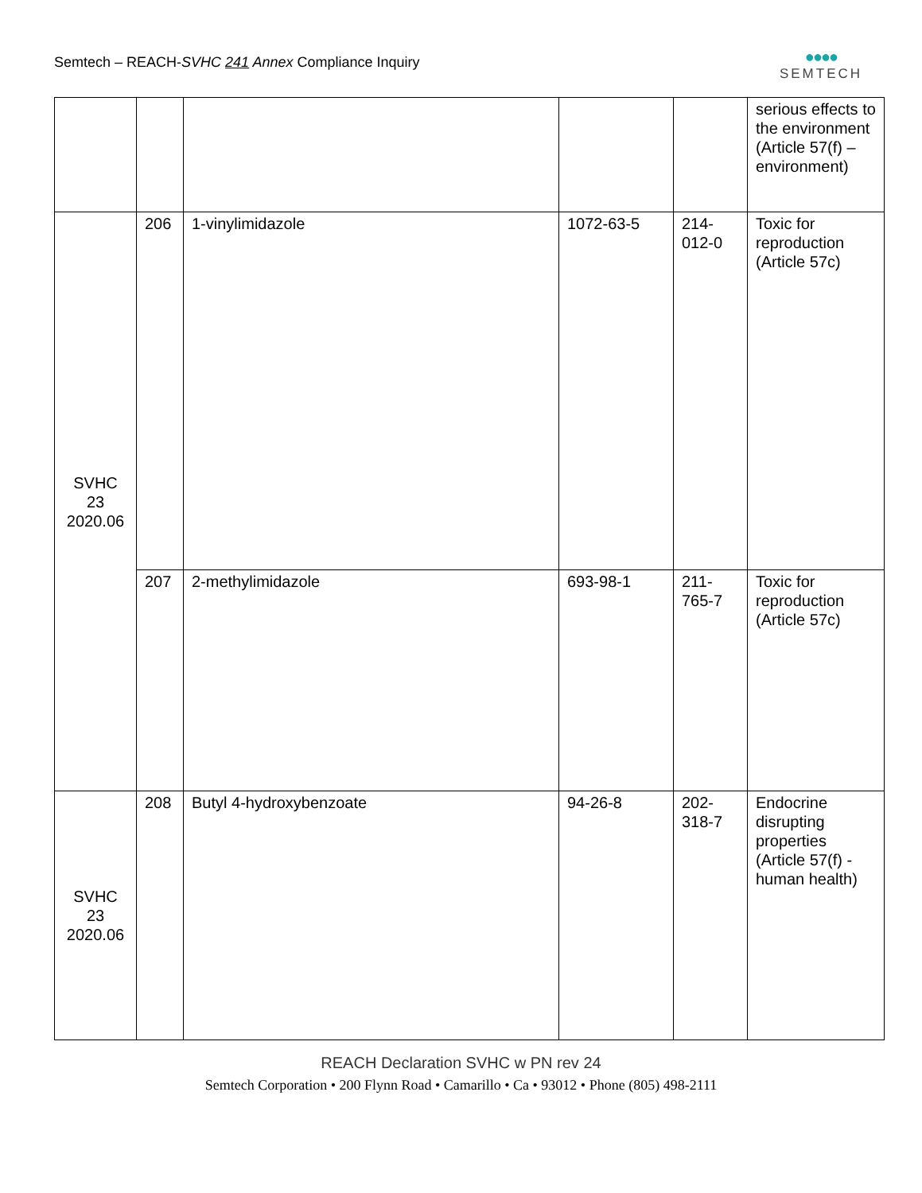Semtech – REACH-SVHC 241 Annex Compliance Inquiry
●●●●
SEMTECH
| | | | | | serious effects to the environment (Article 57(f) – environment) |
| SVHC 23 2020.06 | 206 | 1-vinylimidazole | 1072-63-5 | 214-012-0 | Toxic for reproduction (Article 57c) |
| | 207 | 2-methylimidazole | 693-98-1 | 211-765-7 | Toxic for reproduction (Article 57c) |
| SVHC 23 2020.06 | 208 | Butyl 4-hydroxybenzoate | 94-26-8 | 202-318-7 | Endocrine disrupting properties (Article 57(f) - human health) |
REACH Declaration SVHC w PN rev 24
Semtech Corporation • 200 Flynn Road • Camarillo • Ca • 93012 • Phone (805) 498-2111